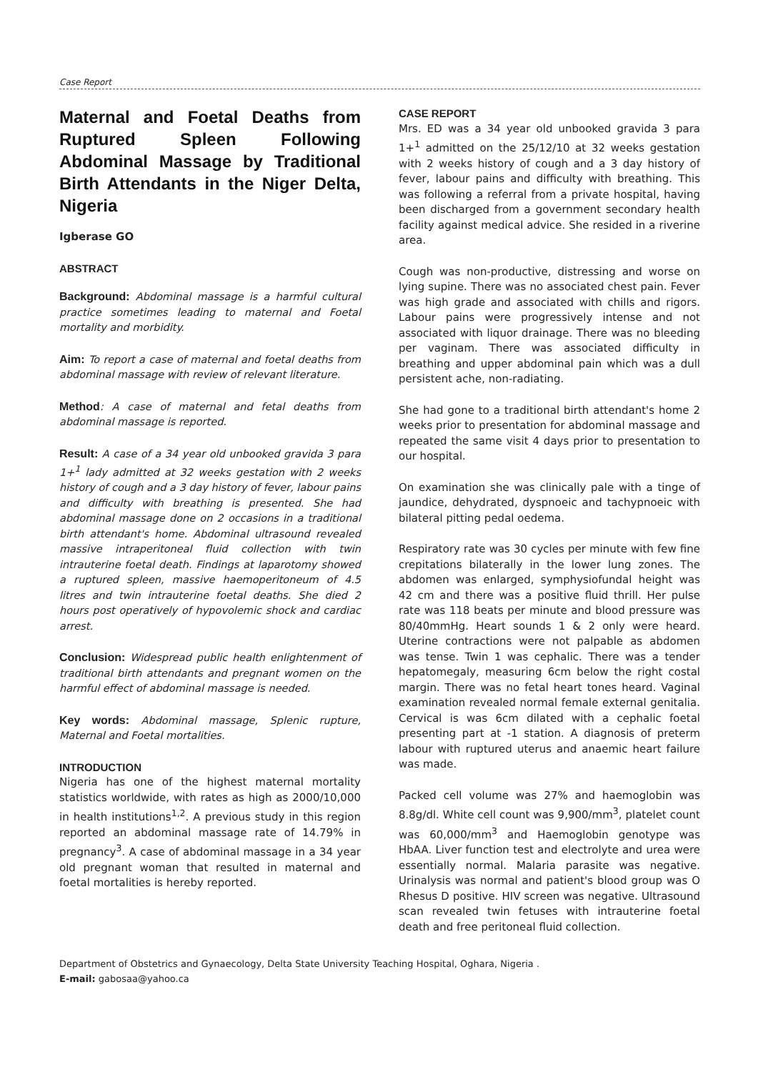Case Report
Maternal and Foetal Deaths from Ruptured Spleen Following Abdominal Massage by Traditional Birth Attendants in the Niger Delta, Nigeria
Igberase GO
ABSTRACT
Background: Abdominal massage is a harmful cultural practice sometimes leading to maternal and Foetal mortality and morbidity.
Aim: To report a case of maternal and foetal deaths from abdominal massage with review of relevant literature.
Method: A case of maternal and fetal deaths from abdominal massage is reported.
Result: A case of a 34 year old unbooked gravida 3 para 1+<sup>1</sup> lady admitted at 32 weeks gestation with 2 weeks history of cough and a 3 day history of fever, labour pains and difficulty with breathing is presented. She had abdominal massage done on 2 occasions in a traditional birth attendant's home. Abdominal ultrasound revealed massive intraperitoneal fluid collection with twin intrauterine foetal death. Findings at laparotomy showed a ruptured spleen, massive haemoperitoneum of 4.5 litres and twin intrauterine foetal deaths. She died 2 hours post operatively of hypovolemic shock and cardiac arrest.
Conclusion: Widespread public health enlightenment of traditional birth attendants and pregnant women on the harmful effect of abdominal massage is needed.
Key words: Abdominal massage, Splenic rupture, Maternal and Foetal mortalities.
INTRODUCTION
Nigeria has one of the highest maternal mortality statistics worldwide, with rates as high as 2000/10,000 in health institutions<sup>1,2</sup>. A previous study in this region reported an abdominal massage rate of 14.79% in pregnancy<sup>3</sup>. A case of abdominal massage in a 34 year old pregnant woman that resulted in maternal and foetal mortalities is hereby reported.
CASE REPORT
Mrs. ED was a 34 year old unbooked gravida 3 para 1+<sup>1</sup> admitted on the 25/12/10 at 32 weeks gestation with 2 weeks history of cough and a 3 day history of fever, labour pains and difficulty with breathing. This was following a referral from a private hospital, having been discharged from a government secondary health facility against medical advice. She resided in a riverine area.
Cough was non-productive, distressing and worse on lying supine. There was no associated chest pain. Fever was high grade and associated with chills and rigors. Labour pains were progressively intense and not associated with liquor drainage. There was no bleeding per vaginam. There was associated difficulty in breathing and upper abdominal pain which was a dull persistent ache, non-radiating.
She had gone to a traditional birth attendant's home 2 weeks prior to presentation for abdominal massage and repeated the same visit 4 days prior to presentation to our hospital.
On examination she was clinically pale with a tinge of jaundice, dehydrated, dyspnoeic and tachypnoeic with bilateral pitting pedal oedema.
Respiratory rate was 30 cycles per minute with few fine crepitations bilaterally in the lower lung zones. The abdomen was enlarged, symphysiofundal height was 42 cm and there was a positive fluid thrill. Her pulse rate was 118 beats per minute and blood pressure was 80/40mmHg. Heart sounds 1 & 2 only were heard. Uterine contractions were not palpable as abdomen was tense. Twin 1 was cephalic. There was a tender hepatomegaly, measuring 6cm below the right costal margin. There was no fetal heart tones heard. Vaginal examination revealed normal female external genitalia. Cervical is was 6cm dilated with a cephalic foetal presenting part at -1 station. A diagnosis of preterm labour with ruptured uterus and anaemic heart failure was made.
Packed cell volume was 27% and haemoglobin was 8.8g/dl. White cell count was 9,900/mm<sup>3</sup>, platelet count was 60,000/mm<sup>3</sup> and Haemoglobin genotype was HbAA. Liver function test and electrolyte and urea were essentially normal. Malaria parasite was negative. Urinalysis was normal and patient's blood group was O Rhesus D positive. HIV screen was negative. Ultrasound scan revealed twin fetuses with intrauterine foetal death and free peritoneal fluid collection.
Department of Obstetrics and Gynaecology, Delta State University Teaching Hospital, Oghara, Nigeria .
E-mail: gabosaa@yahoo.ca